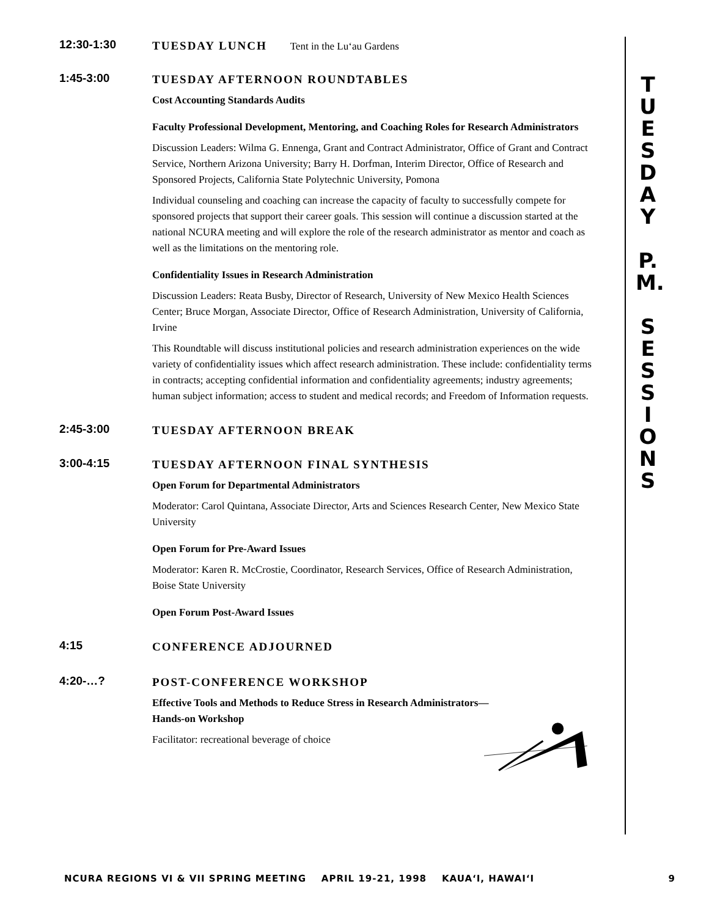12:30-1:30
TUESDAY LUNCH Tent in the Lu‘au Gardens
1:45-3:00
TUESDAY AFTERNOON ROUNDTABLES
Cost Accounting Standards Audits
Faculty Professional Development, Mentoring, and Coaching Roles for Research Administrators
Discussion Leaders: Wilma G. Ennenga, Grant and Contract Administrator, Office of Grant and Contract Service, Northern Arizona University; Barry H. Dorfman, Interim Director, Office of Research and Sponsored Projects, California State Polytechnic University, Pomona
Individual counseling and coaching can increase the capacity of faculty to successfully compete for sponsored projects that support their career goals. This session will continue a discussion started at the national NCURA meeting and will explore the role of the research administrator as mentor and coach as well as the limitations on the mentoring role.
Confidentiality Issues in Research Administration
Discussion Leaders: Reata Busby, Director of Research, University of New Mexico Health Sciences Center; Bruce Morgan, Associate Director, Office of Research Administration, University of California, Irvine
This Roundtable will discuss institutional policies and research administration experiences on the wide variety of confidentiality issues which affect research administration. These include: confidentiality terms in contracts; accepting confidential information and confidentiality agreements; industry agreements; human subject information; access to student and medical records; and Freedom of Information requests.
2:45-3:00
TUESDAY AFTERNOON BREAK
3:00-4:15
TUESDAY AFTERNOON FINAL SYNTHESIS
Open Forum for Departmental Administrators
Moderator: Carol Quintana, Associate Director, Arts and Sciences Research Center, New Mexico State University
Open Forum for Pre-Award Issues
Moderator: Karen R. McCrostie, Coordinator, Research Services, Office of Research Administration, Boise State University
Open Forum Post-Award Issues
4:15
CONFERENCE ADJOURNED
4:20-…?
POST-CONFERENCE WORKSHOP
Effective Tools and Methods to Reduce Stress in Research Administrators—Hands-on Workshop
Facilitator: recreational beverage of choice
T
U
E
S
D
A
Y
P.
M.
S
E
S
S
I
O
N
S
NCURA REGIONS VI & VII SPRING MEETING APRIL 19-21, 1998 KAUA‘I, HAWAI‘I 9